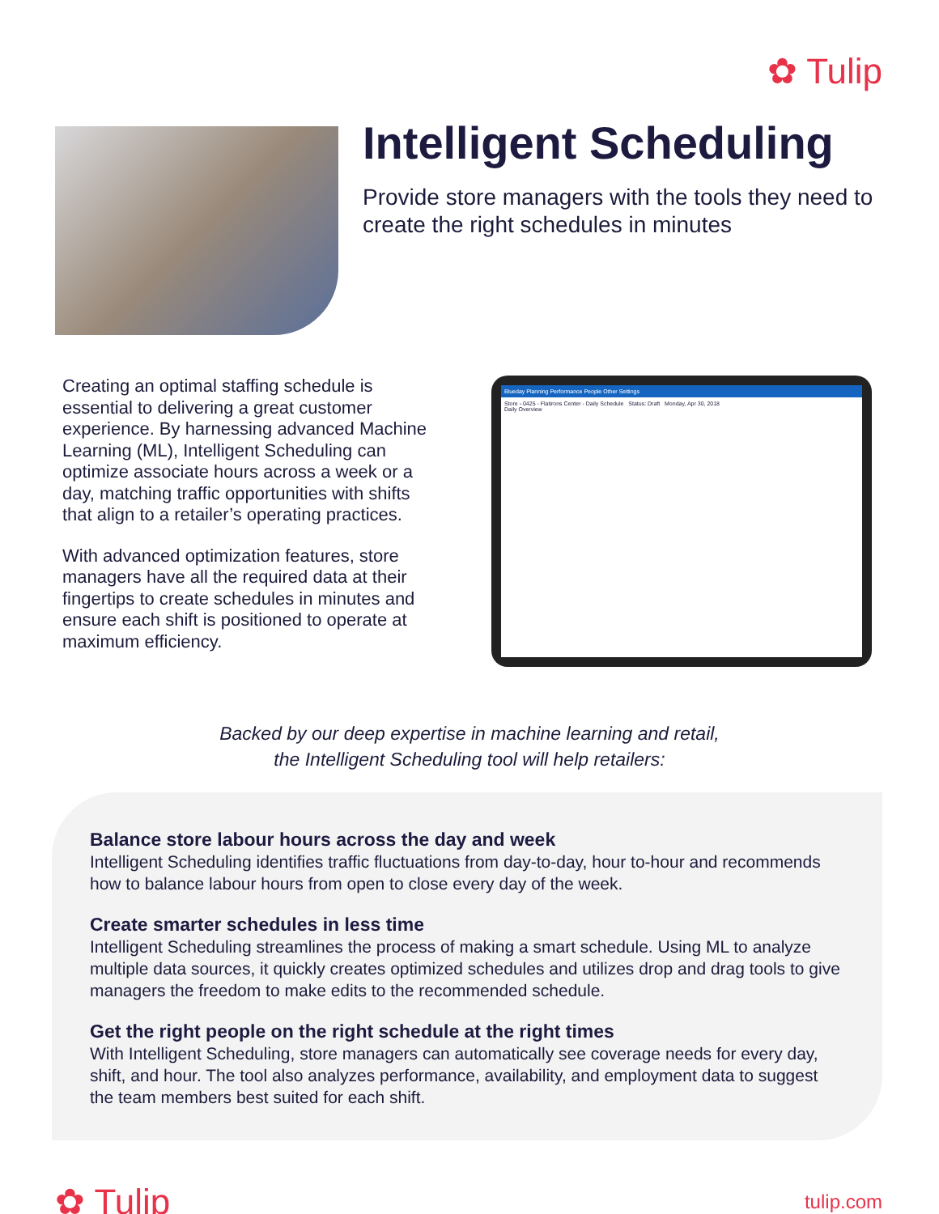✿ Tulip
Intelligent Scheduling
Provide store managers with the tools they need to create the right schedules in minutes
Creating an optimal staffing schedule is essential to delivering a great customer experience. By harnessing advanced Machine Learning (ML), Intelligent Scheduling can optimize associate hours across a week or a day, matching traffic opportunities with shifts that align to a retailer’s operating practices.
With advanced optimization features, store managers have all the required data at their fingertips to create schedules in minutes and ensure each shift is positioned to operate at maximum efficiency.
Blueday Planning Performance People Other Settings
Store - 0425 - Flatirons Center - Daily Schedule Status: Draft Monday, Apr 30, 2018
Daily Overview
Backed by our deep expertise in machine learning and retail,
the Intelligent Scheduling tool will help retailers:
Balance store labour hours across the day and week
Intelligent Scheduling identifies traffic fluctuations from day-to-day, hour to-hour and recommends how to balance labour hours from open to close every day of the week.
Create smarter schedules in less time
Intelligent Scheduling streamlines the process of making a smart schedule. Using ML to analyze multiple data sources, it quickly creates optimized schedules and utilizes drop and drag tools to give managers the freedom to make edits to the recommended schedule.
Get the right people on the right schedule at the right times
With Intelligent Scheduling, store managers can automatically see coverage needs for every day, shift, and hour. The tool also analyzes performance, availability, and employment data to suggest the team members best suited for each shift.
✿ Tulip
tulip.com